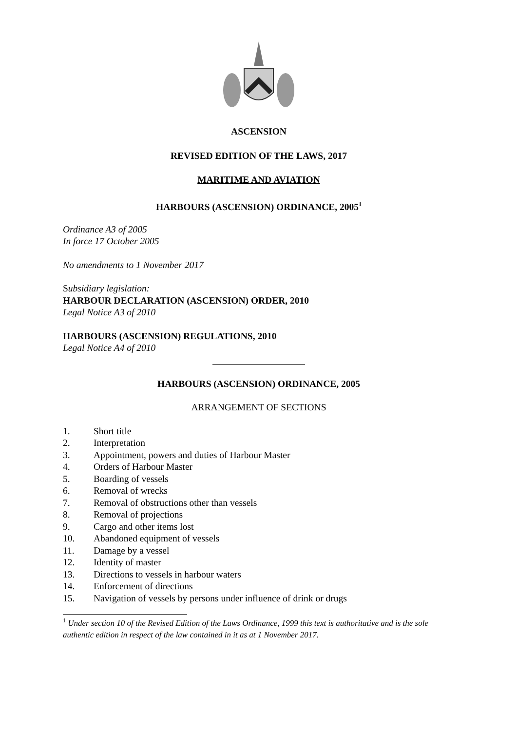ASCENSION
REVISED EDITION OF THE LAWS, 2017
MARITIME AND AVIATION
HARBOURS (ASCENSION) ORDINANCE, 2005<sup>1</sup>
Ordinance A3 of 2005
In force 17 October 2005
No amendments to 1 November 2017
Subsidiary legislation:
HARBOUR DECLARATION (ASCENSION) ORDER, 2010
Legal Notice A3 of 2010
HARBOURS (ASCENSION) REGULATIONS, 2010
Legal Notice A4 of 2010
HARBOURS (ASCENSION) ORDINANCE, 2005
ARRANGEMENT OF SECTIONS
1. Short title
2. Interpretation
3. Appointment, powers and duties of Harbour Master
4. Orders of Harbour Master
5. Boarding of vessels
6. Removal of wrecks
7. Removal of obstructions other than vessels
8. Removal of projections
9. Cargo and other items lost
10. Abandoned equipment of vessels
11. Damage by a vessel
12. Identity of master
13. Directions to vessels in harbour waters
14. Enforcement of directions
15. Navigation of vessels by persons under influence of drink or drugs
<sup>1</sup> Under section 10 of the Revised Edition of the Laws Ordinance, 1999 this text is authoritative and is the sole authentic edition in respect of the law contained in it as at 1 November 2017.